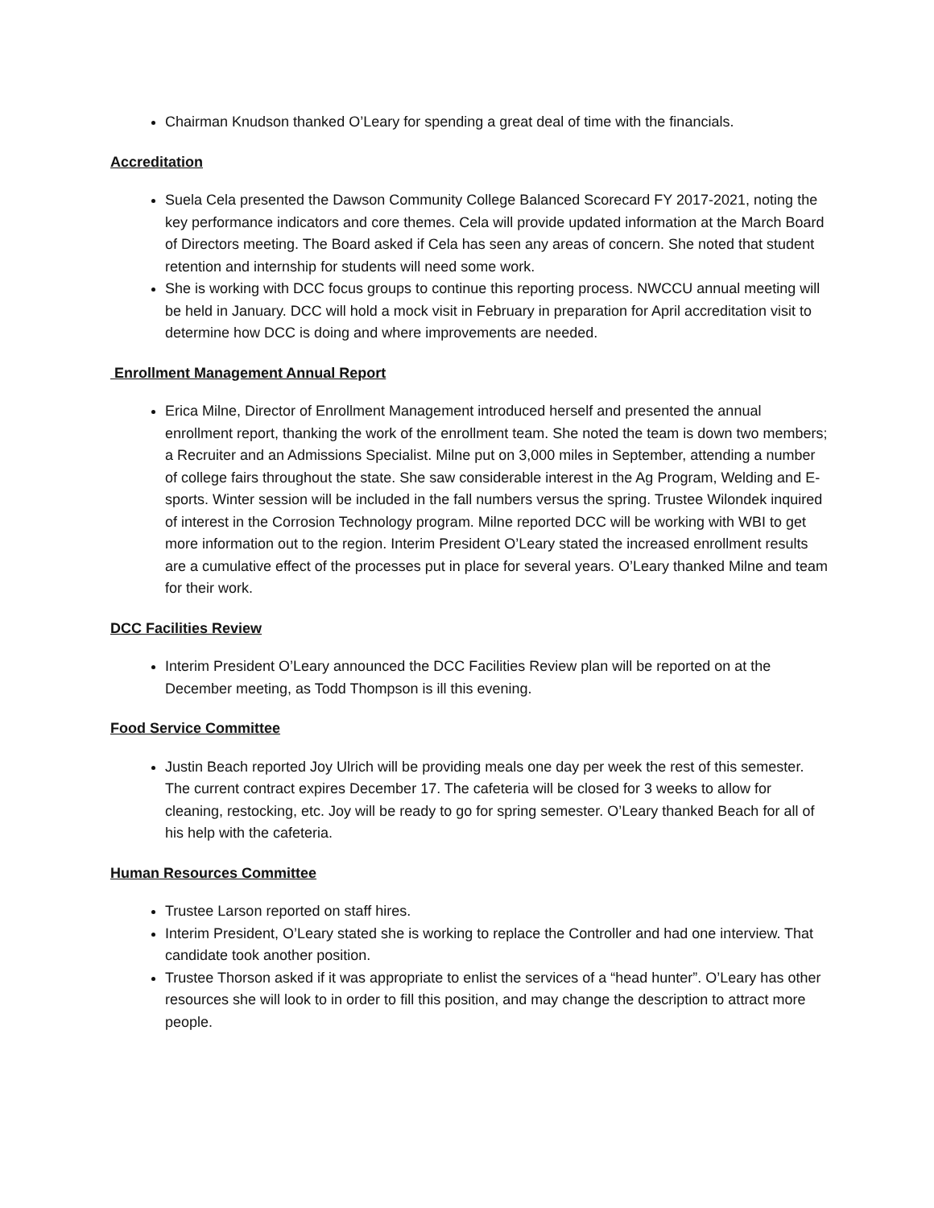Chairman Knudson thanked O’Leary for spending a great deal of time with the financials.
Accreditation
Suela Cela presented the Dawson Community College Balanced Scorecard FY 2017-2021, noting the key performance indicators and core themes. Cela will provide updated information at the March Board of Directors meeting. The Board asked if Cela has seen any areas of concern. She noted that student retention and internship for students will need some work.
She is working with DCC focus groups to continue this reporting process. NWCCU annual meeting will be held in January. DCC will hold a mock visit in February in preparation for April accreditation visit to determine how DCC is doing and where improvements are needed.
Enrollment Management Annual Report
Erica Milne, Director of Enrollment Management introduced herself and presented the annual enrollment report, thanking the work of the enrollment team. She noted the team is down two members; a Recruiter and an Admissions Specialist. Milne put on 3,000 miles in September, attending a number of college fairs throughout the state. She saw considerable interest in the Ag Program, Welding and E-sports. Winter session will be included in the fall numbers versus the spring. Trustee Wilondek inquired of interest in the Corrosion Technology program. Milne reported DCC will be working with WBI to get more information out to the region. Interim President O’Leary stated the increased enrollment results are a cumulative effect of the processes put in place for several years. O’Leary thanked Milne and team for their work.
DCC Facilities Review
Interim President O’Leary announced the DCC Facilities Review plan will be reported on at the December meeting, as Todd Thompson is ill this evening.
Food Service Committee
Justin Beach reported Joy Ulrich will be providing meals one day per week the rest of this semester. The current contract expires December 17. The cafeteria will be closed for 3 weeks to allow for cleaning, restocking, etc. Joy will be ready to go for spring semester. O’Leary thanked Beach for all of his help with the cafeteria.
Human Resources Committee
Trustee Larson reported on staff hires.
Interim President, O’Leary stated she is working to replace the Controller and had one interview. That candidate took another position.
Trustee Thorson asked if it was appropriate to enlist the services of a “head hunter”. O’Leary has other resources she will look to in order to fill this position, and may change the description to attract more people.